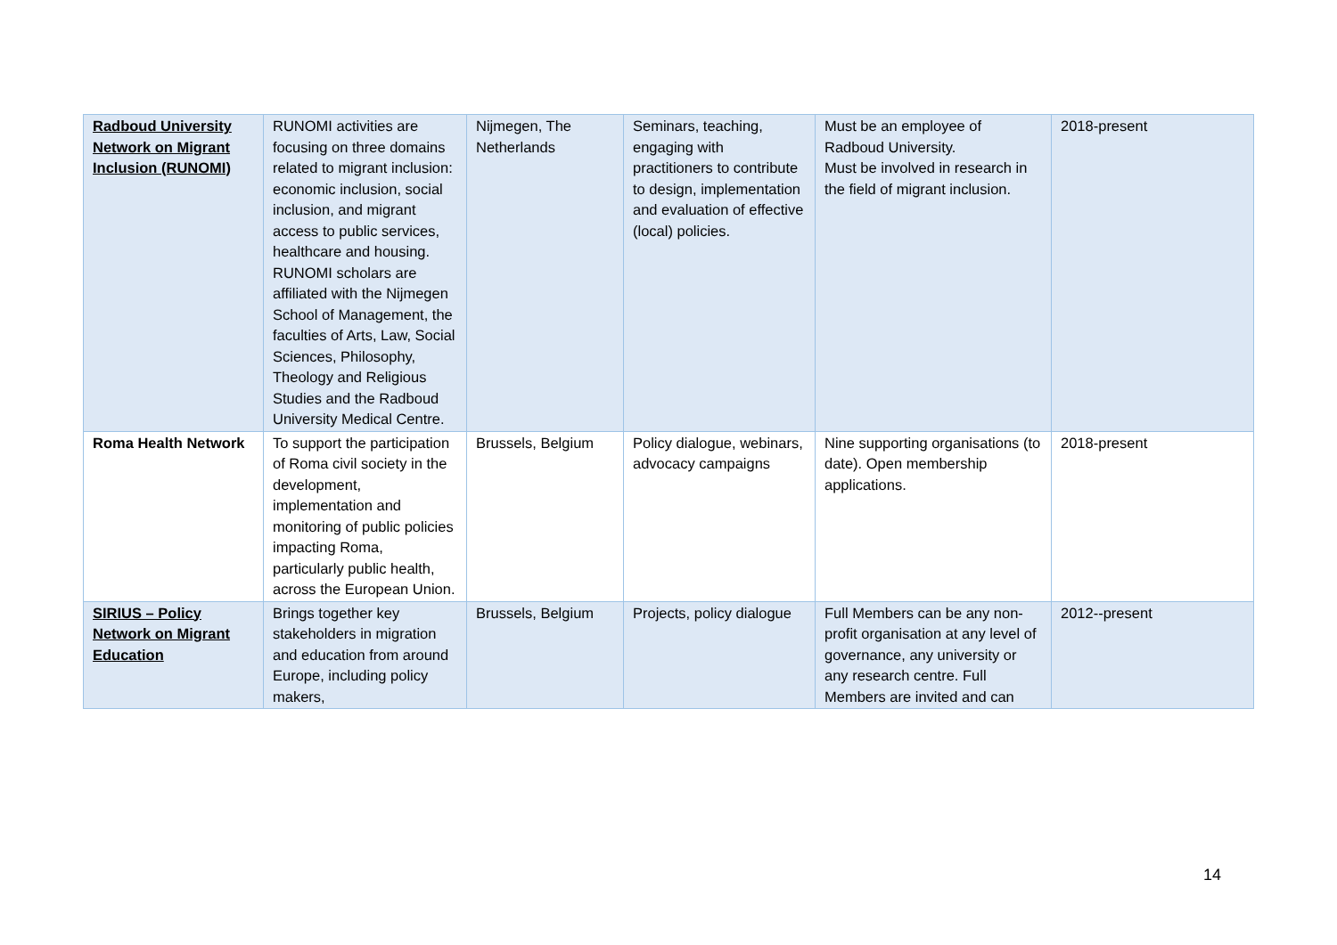| Radboud University Network on Migrant Inclusion (RUNOMI) | RUNOMI activities are focusing on three domains related to migrant inclusion: economic inclusion, social inclusion, and migrant access to public services, healthcare and housing. RUNOMI scholars are affiliated with the Nijmegen School of Management, the faculties of Arts, Law, Social Sciences, Philosophy, Theology and Religious Studies and the Radboud University Medical Centre. | Nijmegen, The Netherlands | Seminars, teaching, engaging with practitioners to contribute to design, implementation and evaluation of effective (local) policies. | Must be an employee of Radboud University. Must be involved in research in the field of migrant inclusion. | 2018-present |
| Roma Health Network | To support the participation of Roma civil society in the development, implementation and monitoring of public policies impacting Roma, particularly public health, across the European Union. | Brussels, Belgium | Policy dialogue, webinars, advocacy campaigns | Nine supporting organisations (to date). Open membership applications. | 2018-present |
| SIRIUS – Policy Network on Migrant Education | Brings together key stakeholders in migration and education from around Europe, including policy makers, | Brussels, Belgium | Projects, policy dialogue | Full Members can be any non-profit organisation at any level of governance, any university or any research centre. Full Members are invited and can | 2012--present |
14